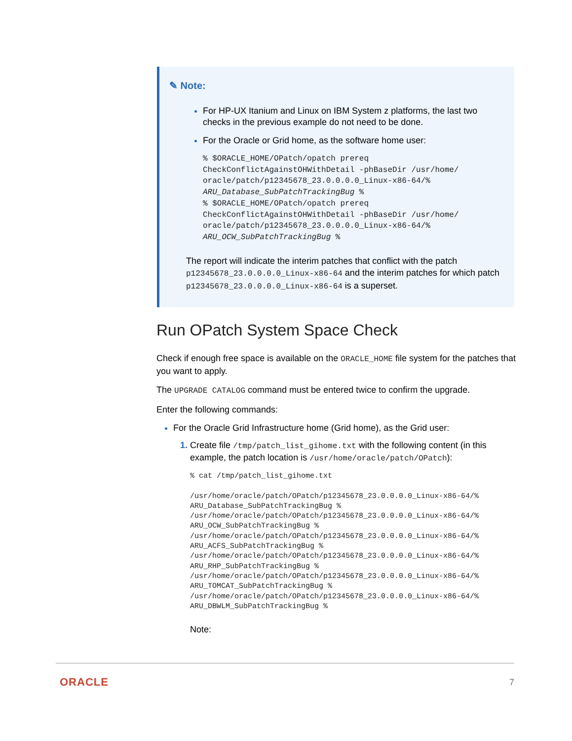✎ Note:
For HP-UX Itanium and Linux on IBM System z platforms, the last two checks in the previous example do not need to be done.
For the Oracle or Grid home, as the software home user:
% $ORACLE_HOME/OPatch/opatch prereq
CheckConflictAgainstOHWithDetail -phBaseDir /usr/home/
oracle/patch/p12345678_23.0.0.0.0_Linux-x86-64/%
ARU_Database_SubPatchTrackingBug %
% $ORACLE_HOME/OPatch/opatch prereq
CheckConflictAgainstOHWithDetail -phBaseDir /usr/home/
oracle/patch/p12345678_23.0.0.0.0_Linux-x86-64/%
ARU_OCW_SubPatchTrackingBug %
The report will indicate the interim patches that conflict with the patch p12345678_23.0.0.0.0_Linux-x86-64 and the interim patches for which patch p12345678_23.0.0.0.0_Linux-x86-64 is a superset.
Run OPatch System Space Check
Check if enough free space is available on the ORACLE_HOME file system for the patches that you want to apply.
The UPGRADE CATALOG command must be entered twice to confirm the upgrade.
Enter the following commands:
For the Oracle Grid Infrastructure home (Grid home), as the Grid user:
Create file /tmp/patch_list_gihome.txt with the following content (in this example, the patch location is /usr/home/oracle/patch/OPatch):
% cat /tmp/patch_list_gihome.txt

/usr/home/oracle/patch/OPatch/p12345678_23.0.0.0.0_Linux-x86-64/%
ARU_Database_SubPatchTrackingBug %
/usr/home/oracle/patch/OPatch/p12345678_23.0.0.0.0_Linux-x86-64/%
ARU_OCW_SubPatchTrackingBug %
/usr/home/oracle/patch/OPatch/p12345678_23.0.0.0.0_Linux-x86-64/%
ARU_ACFS_SubPatchTrackingBug %
/usr/home/oracle/patch/OPatch/p12345678_23.0.0.0.0_Linux-x86-64/%
ARU_RHP_SubPatchTrackingBug %
/usr/home/oracle/patch/OPatch/p12345678_23.0.0.0.0_Linux-x86-64/%
ARU_TOMCAT_SubPatchTrackingBug %
/usr/home/oracle/patch/OPatch/p12345678_23.0.0.0.0_Linux-x86-64/%
ARU_DBWLM_SubPatchTrackingBug %
Note:
ORACLE 7